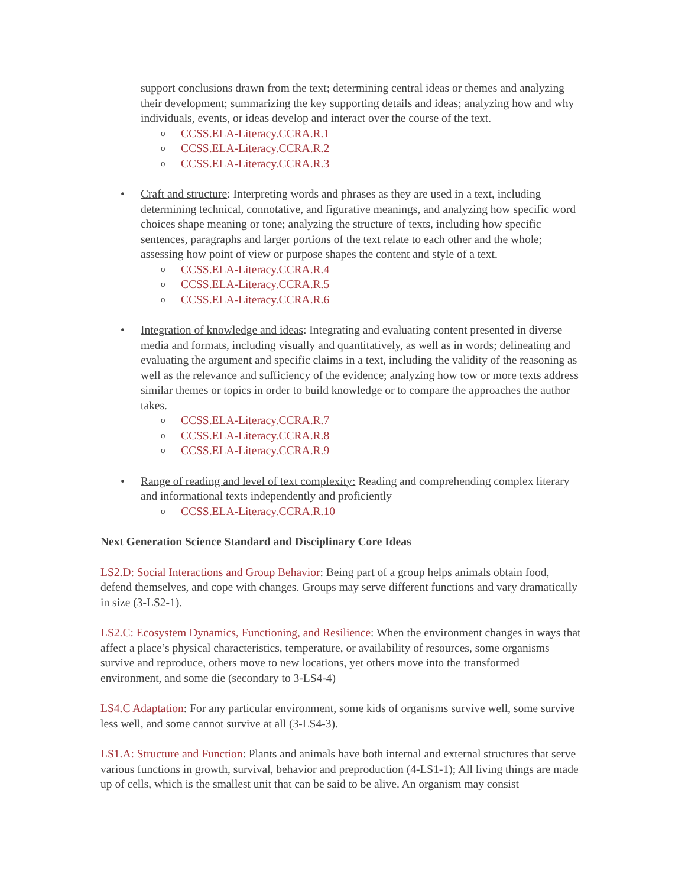support conclusions drawn from the text; determining central ideas or themes and analyzing their development; summarizing the key supporting details and ideas; analyzing how and why individuals, events, or ideas develop and interact over the course of the text.
o CCSS.ELA-Literacy.CCRA.R.1
o CCSS.ELA-Literacy.CCRA.R.2
o CCSS.ELA-Literacy.CCRA.R.3
• Craft and structure: Interpreting words and phrases as they are used in a text, including determining technical, connotative, and figurative meanings, and analyzing how specific word choices shape meaning or tone; analyzing the structure of texts, including how specific sentences, paragraphs and larger portions of the text relate to each other and the whole; assessing how point of view or purpose shapes the content and style of a text.
o CCSS.ELA-Literacy.CCRA.R.4
o CCSS.ELA-Literacy.CCRA.R.5
o CCSS.ELA-Literacy.CCRA.R.6
• Integration of knowledge and ideas: Integrating and evaluating content presented in diverse media and formats, including visually and quantitatively, as well as in words; delineating and evaluating the argument and specific claims in a text, including the validity of the reasoning as well as the relevance and sufficiency of the evidence; analyzing how tow or more texts address similar themes or topics in order to build knowledge or to compare the approaches the author takes.
o CCSS.ELA-Literacy.CCRA.R.7
o CCSS.ELA-Literacy.CCRA.R.8
o CCSS.ELA-Literacy.CCRA.R.9
• Range of reading and level of text complexity: Reading and comprehending complex literary and informational texts independently and proficiently
o CCSS.ELA-Literacy.CCRA.R.10
Next Generation Science Standard and Disciplinary Core Ideas
LS2.D: Social Interactions and Group Behavior: Being part of a group helps animals obtain food, defend themselves, and cope with changes. Groups may serve different functions and vary dramatically in size (3-LS2-1).
LS2.C: Ecosystem Dynamics, Functioning, and Resilience: When the environment changes in ways that affect a place’s physical characteristics, temperature, or availability of resources, some organisms survive and reproduce, others move to new locations, yet others move into the transformed environment, and some die (secondary to 3-LS4-4)
LS4.C Adaptation: For any particular environment, some kids of organisms survive well, some survive less well, and some cannot survive at all (3-LS4-3).
LS1.A: Structure and Function: Plants and animals have both internal and external structures that serve various functions in growth, survival, behavior and preproduction (4-LS1-1); All living things are made up of cells, which is the smallest unit that can be said to be alive. An organism may consist